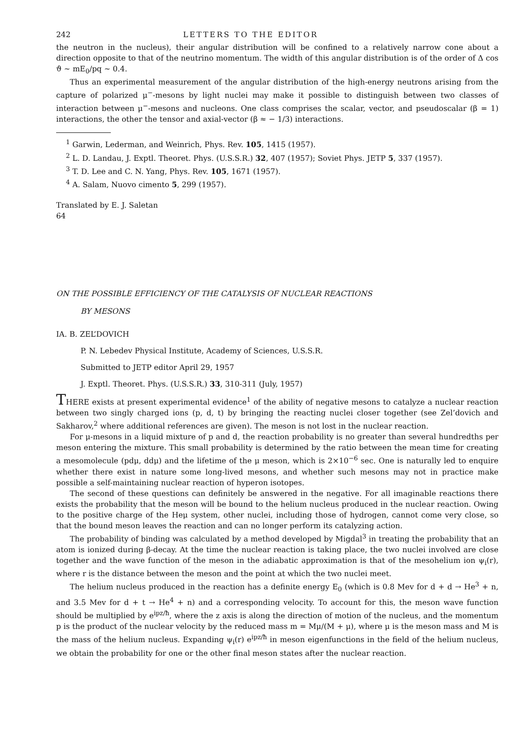242 LETTERS TO THE EDITOR
the neutron in the nucleus), their angular distribution will be confined to a relatively narrow cone about a direction opposite to that of the neutrino momentum. The width of this angular distribution is of the order of Δ cos ϑ ~ mE<sub>0</sub>/pq ~ 0.4.
Thus an experimental measurement of the angular distribution of the high-energy neutrons arising from the capture of polarized μ<sup>−</sup>-mesons by light nuclei may make it possible to distinguish between two classes of interaction between μ<sup>−</sup>-mesons and nucleons. One class comprises the scalar, vector, and pseudoscalar (β = 1) interactions, the other the tensor and axial-vector (β ≈ − 1/3) interactions.
<sup>1</sup> Garwin, Lederman, and Weinrich, Phys. Rev. 105, 1415 (1957).
<sup>2</sup> L. D. Landau, J. Exptl. Theoret. Phys. (U.S.S.R.) 32, 407 (1957); Soviet Phys. JETP 5, 337 (1957).
<sup>3</sup> T. D. Lee and C. N. Yang, Phys. Rev. 105, 1671 (1957).
<sup>4</sup> A. Salam, Nuovo cimento 5, 299 (1957).
Translated by E. J. Saletan
64
ON THE POSSIBLE EFFICIENCY OF THE CATALYSIS OF NUCLEAR REACTIONS
BY MESONS
IA. B. ZEL’DOVICH
P. N. Lebedev Physical Institute, Academy of Sciences, U.S.S.R.
Submitted to JETP editor April 29, 1957
J. Exptl. Theoret. Phys. (U.S.S.R.) 33, 310-311 (July, 1957)
THERE exists at present experimental evidence<sup>1</sup> of the ability of negative mesons to catalyze a nuclear reaction between two singly charged ions (p, d, t) by bringing the reacting nuclei closer together (see Zel’dovich and Sakharov,<sup>2</sup> where additional references are given). The meson is not lost in the nuclear reaction.
For μ-mesons in a liquid mixture of p and d, the reaction probability is no greater than several hundredths per meson entering the mixture. This small probability is determined by the ratio between the mean time for creating a mesomolecule (pdμ, ddμ) and the lifetime of the μ meson, which is 2×10<sup>−6</sup> sec. One is naturally led to enquire whether there exist in nature some long-lived mesons, and whether such mesons may not in practice make possible a self-maintaining nuclear reaction of hyperon isotopes.
The second of these questions can definitely be answered in the negative. For all imaginable reactions there exists the probability that the meson will be bound to the helium nucleus produced in the nuclear reaction. Owing to the positive charge of the Heμ system, other nuclei, including those of hydrogen, cannot come very close, so that the bound meson leaves the reaction and can no longer perform its catalyzing action.
The probability of binding was calculated by a method developed by Migdal<sup>3</sup> in treating the probability that an atom is ionized during β-decay. At the time the nuclear reaction is taking place, the two nuclei involved are close together and the wave function of the meson in the adiabatic approximation is that of the mesohelium ion ψ<sub>i</sub>(r), where r is the distance between the meson and the point at which the two nuclei meet.
The helium nucleus produced in the reaction has a definite energy E<sub>0</sub> (which is 0.8 Mev for d + d → He<sup>3</sup> + n, and 3.5 Mev for d + t → He<sup>4</sup> + n) and a corresponding velocity. To account for this, the meson wave function should be multiplied by e<sup>ipz/ħ</sup>, where the z axis is along the direction of motion of the nucleus, and the momentum p is the product of the nuclear velocity by the reduced mass m = Mμ/(M + μ), where μ is the meson mass and M is the mass of the helium nucleus. Expanding ψ<sub>i</sub>(r) e<sup>ipz/ħ</sup> in meson eigenfunctions in the field of the helium nucleus, we obtain the probability for one or the other final meson states after the nuclear reaction.